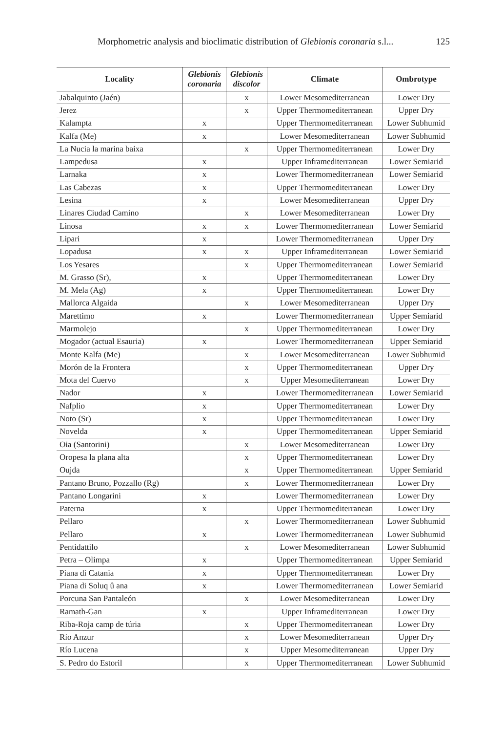Morphometric analysis and bioclimatic distribution of Glebionis coronaria s.l... 125
| Locality | Glebionis coronaria | Glebionis discolor | Climate | Ombrotype |
| --- | --- | --- | --- | --- |
| Jabalquinto (Jaén) | | x | Lower Mesomediterranean | Lower Dry |
| Jerez | | x | Upper Thermomediterranean | Upper Dry |
| Kalampta | x | | Upper Thermomediterranean | Lower Subhumid |
| Kalfa (Me) | x | | Lower Mesomediterranean | Lower Subhumid |
| La Nucia la marina baixa | | x | Upper Thermomediterranean | Lower Dry |
| Lampedusa | x | | Upper Inframediterranean | Lower Semiarid |
| Larnaka | x | | Lower Thermomediterranean | Lower Semiarid |
| Las Cabezas | x | | Upper Thermomediterranean | Lower Dry |
| Lesina | x | | Lower Mesomediterranean | Upper Dry |
| Linares Ciudad Camino | | x | Lower Mesomediterranean | Lower Dry |
| Linosa | x | x | Lower Thermomediterranean | Lower Semiarid |
| Lipari | x | | Lower Thermomediterranean | Upper Dry |
| Lopadusa | x | x | Upper Inframediterranean | Lower Semiarid |
| Los Yesares | | x | Upper Thermomediterranean | Lower Semiarid |
| M. Grasso (Sr), | x | | Upper Thermomediterranean | Lower Dry |
| M. Mela (Ag) | x | | Upper Thermomediterranean | Lower Dry |
| Mallorca Algaida | | x | Lower Mesomediterranean | Upper Dry |
| Marettimo | x | | Lower Thermomediterranean | Upper Semiarid |
| Marmolejo | | x | Upper Thermomediterranean | Lower Dry |
| Mogador (actual Esauria) | x | | Lower Thermomediterranean | Upper Semiarid |
| Monte Kalfa (Me) | | x | Lower Mesomediterranean | Lower Subhumid |
| Morón de la Frontera | | x | Upper Thermomediterranean | Upper Dry |
| Mota del Cuervo | | x | Upper Mesomediterranean | Lower Dry |
| Nador | x | | Lower Thermomediterranean | Lower Semiarid |
| Nafplio | x | | Upper Thermomediterranean | Lower Dry |
| Noto (Sr) | x | | Upper Thermomediterranean | Lower Dry |
| Novelda | x | | Upper Thermomediterranean | Upper Semiarid |
| Oia (Santorini) | | x | Lower Mesomediterranean | Lower Dry |
| Oropesa la plana alta | | x | Upper Thermomediterranean | Lower Dry |
| Oujda | | x | Upper Thermomediterranean | Upper Semiarid |
| Pantano Bruno, Pozzallo (Rg) | | x | Lower Thermomediterranean | Lower Dry |
| Pantano Longarini | x | | Lower Thermomediterranean | Lower Dry |
| Paterna | x | | Upper Thermomediterranean | Lower Dry |
| Pellaro | | x | Lower Thermomediterranean | Lower Subhumid |
| Pellaro | x | | Lower Thermomediterranean | Lower Subhumid |
| Pentidattilo | | x | Lower Mesomediterranean | Lower Subhumid |
| Petra – Olimpa | x | | Upper Thermomediterranean | Upper Semiarid |
| Piana di Catania | x | | Upper Thermomediterranean | Lower Dry |
| Piana di Soluq û ana | x | | Lower Thermomediterranean | Lower Semiarid |
| Porcuna San Pantaleón | | x | Lower Mesomediterranean | Lower Dry |
| Ramath-Gan | x | | Upper Inframediterranean | Lower Dry |
| Riba-Roja camp de túria | | x | Upper Thermomediterranean | Lower Dry |
| Río Anzur | | x | Lower Mesomediterranean | Upper Dry |
| Río Lucena | | x | Upper Mesomediterranean | Upper Dry |
| S. Pedro do Estoril | | x | Upper Thermomediterranean | Lower Subhumid |